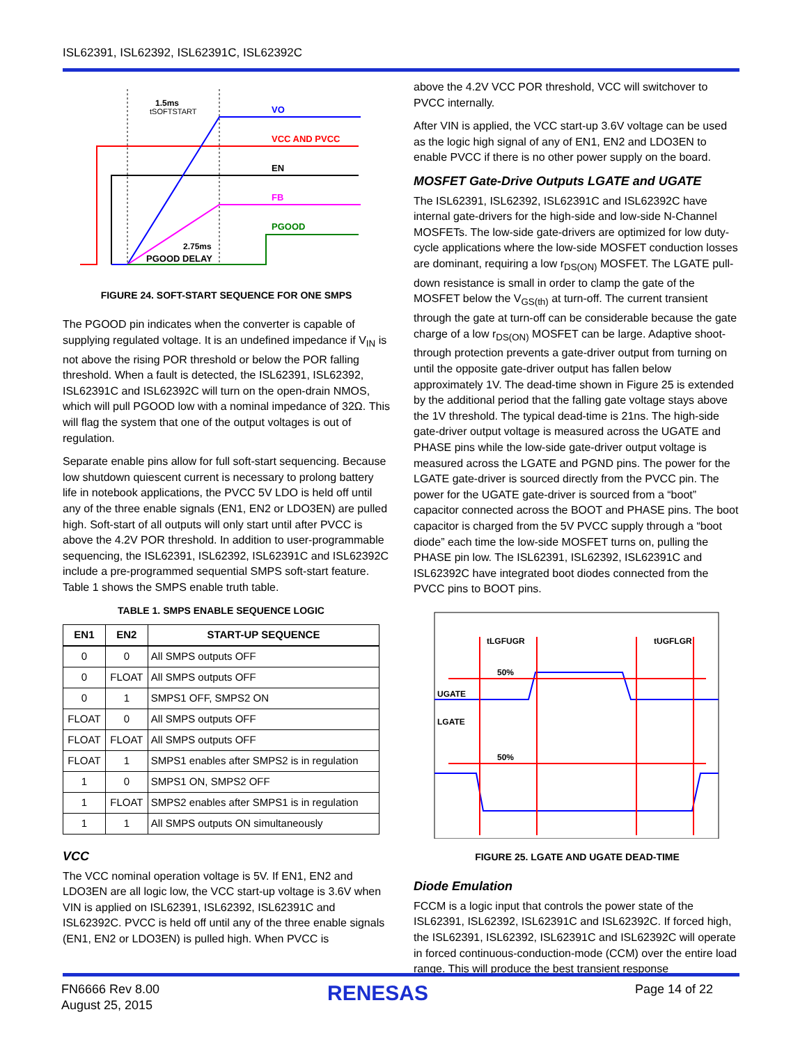ISL62391, ISL62392, ISL62391C, ISL62392C
VO
VCC AND PVCC
EN
FB
PGOOD
1.5ms
tSOFTSTART
2.75ms
PGOOD DELAY
FIGURE 24. SOFT-START SEQUENCE FOR ONE SMPS
The PGOOD pin indicates when the converter is capable of supplying regulated voltage. It is an undefined impedance if V<sub>IN</sub> is not above the rising POR threshold or below the POR falling threshold. When a fault is detected, the ISL62391, ISL62392, ISL62391C and ISL62392C will turn on the open-drain NMOS, which will pull PGOOD low with a nominal impedance of 32Ω. This will flag the system that one of the output voltages is out of regulation.
Separate enable pins allow for full soft-start sequencing. Because low shutdown quiescent current is necessary to prolong battery life in notebook applications, the PVCC 5V LDO is held off until any of the three enable signals (EN1, EN2 or LDO3EN) are pulled high. Soft-start of all outputs will only start until after PVCC is above the 4.2V POR threshold. In addition to user-programmable sequencing, the ISL62391, ISL62392, ISL62391C and ISL62392C include a pre-programmed sequential SMPS soft-start feature. Table 1 shows the SMPS enable truth table.
TABLE 1. SMPS ENABLE SEQUENCE LOGIC
| EN1 | EN2 | START-UP SEQUENCE |
| --- | --- | --- |
| 0 | 0 | All SMPS outputs OFF |
| 0 | FLOAT | All SMPS outputs OFF |
| 0 | 1 | SMPS1 OFF, SMPS2 ON |
| FLOAT | 0 | All SMPS outputs OFF |
| FLOAT | FLOAT | All SMPS outputs OFF |
| FLOAT | 1 | SMPS1 enables after SMPS2 is in regulation |
| 1 | 0 | SMPS1 ON, SMPS2 OFF |
| 1 | FLOAT | SMPS2 enables after SMPS1 is in regulation |
| 1 | 1 | All SMPS outputs ON simultaneously |
VCC
The VCC nominal operation voltage is 5V. If EN1, EN2 and LDO3EN are all logic low, the VCC start-up voltage is 3.6V when VIN is applied on ISL62391, ISL62392, ISL62391C and ISL62392C. PVCC is held off until any of the three enable signals (EN1, EN2 or LDO3EN) is pulled high. When PVCC is
above the 4.2V VCC POR threshold, VCC will switchover to PVCC internally.
After VIN is applied, the VCC start-up 3.6V voltage can be used as the logic high signal of any of EN1, EN2 and LDO3EN to enable PVCC if there is no other power supply on the board.
MOSFET Gate-Drive Outputs LGATE and UGATE
The ISL62391, ISL62392, ISL62391C and ISL62392C have internal gate-drivers for the high-side and low-side N-Channel MOSFETs. The low-side gate-drivers are optimized for low duty-cycle applications where the low-side MOSFET conduction losses are dominant, requiring a low r<sub>DS(ON)</sub> MOSFET. The LGATE pull-down resistance is small in order to clamp the gate of the MOSFET below the V<sub>GS(th)</sub> at turn-off. The current transient through the gate at turn-off can be considerable because the gate charge of a low r<sub>DS(ON)</sub> MOSFET can be large. Adaptive shoot-through protection prevents a gate-driver output from turning on until the opposite gate-driver output has fallen below approximately 1V. The dead-time shown in Figure 25 is extended by the additional period that the falling gate voltage stays above the 1V threshold. The typical dead-time is 21ns. The high-side gate-driver output voltage is measured across the UGATE and PHASE pins while the low-side gate-driver output voltage is measured across the LGATE and PGND pins. The power for the LGATE gate-driver is sourced directly from the PVCC pin. The power for the UGATE gate-driver is sourced from a “boot” capacitor connected across the BOOT and PHASE pins. The boot capacitor is charged from the 5V PVCC supply through a “boot diode” each time the low-side MOSFET turns on, pulling the PHASE pin low. The ISL62391, ISL62392, ISL62391C and ISL62392C have integrated boot diodes connected from the PVCC pins to BOOT pins.
tLGFUGR
tUGFLGR
50%
50%
UGATE
LGATE
FIGURE 25. LGATE AND UGATE DEAD-TIME
Diode Emulation
FCCM is a logic input that controls the power state of the ISL62391, ISL62392, ISL62391C and ISL62392C. If forced high, the ISL62391, ISL62392, ISL62391C and ISL62392C will operate in forced continuous-conduction-mode (CCM) over the entire load range. This will produce the best transient response
FN6666 Rev 8.00
August 25, 2015
RENESAS Page 14 of 22